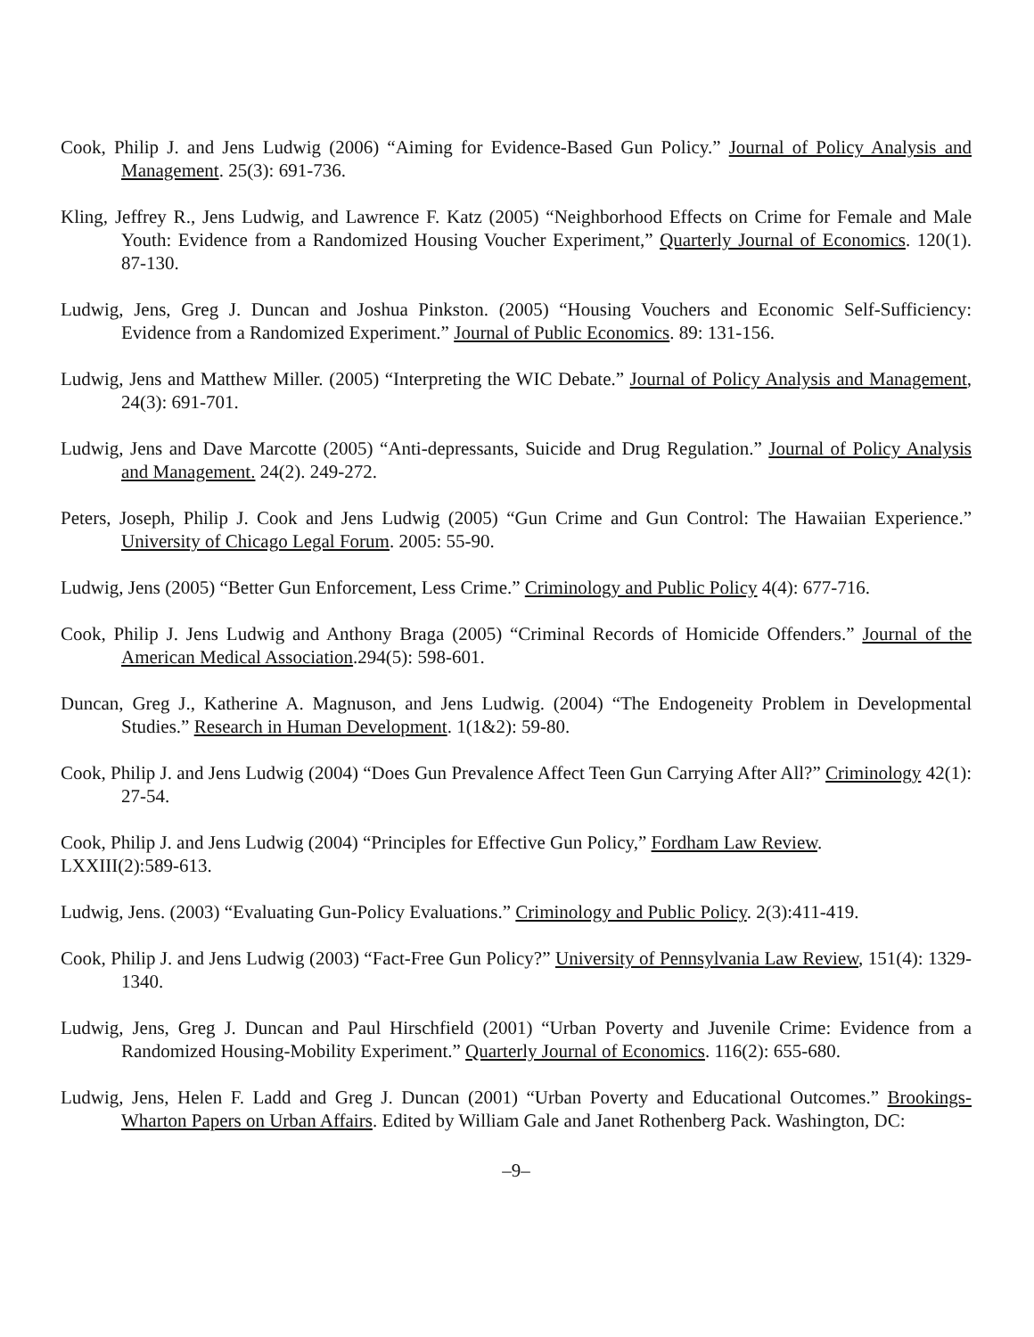Cook, Philip J. and Jens Ludwig (2006) “Aiming for Evidence-Based Gun Policy.” Journal of Policy Analysis and Management. 25(3): 691-736.
Kling, Jeffrey R., Jens Ludwig, and Lawrence F. Katz (2005) “Neighborhood Effects on Crime for Female and Male Youth: Evidence from a Randomized Housing Voucher Experiment,” Quarterly Journal of Economics. 120(1). 87-130.
Ludwig, Jens, Greg J. Duncan and Joshua Pinkston. (2005) “Housing Vouchers and Economic Self-Sufficiency: Evidence from a Randomized Experiment.” Journal of Public Economics. 89: 131-156.
Ludwig, Jens and Matthew Miller. (2005) “Interpreting the WIC Debate.” Journal of Policy Analysis and Management, 24(3): 691-701.
Ludwig, Jens and Dave Marcotte (2005) “Anti-depressants, Suicide and Drug Regulation.” Journal of Policy Analysis and Management. 24(2). 249-272.
Peters, Joseph, Philip J. Cook and Jens Ludwig (2005) “Gun Crime and Gun Control: The Hawaiian Experience.” University of Chicago Legal Forum. 2005: 55-90.
Ludwig, Jens (2005) “Better Gun Enforcement, Less Crime.” Criminology and Public Policy 4(4): 677-716.
Cook, Philip J. Jens Ludwig and Anthony Braga (2005) “Criminal Records of Homicide Offenders.” Journal of the American Medical Association.294(5): 598-601.
Duncan, Greg J., Katherine A. Magnuson, and Jens Ludwig. (2004) “The Endogeneity Problem in Developmental Studies.” Research in Human Development. 1(1&2): 59-80.
Cook, Philip J. and Jens Ludwig (2004) “Does Gun Prevalence Affect Teen Gun Carrying After All?” Criminology 42(1): 27-54.
Cook, Philip J. and Jens Ludwig (2004) “Principles for Effective Gun Policy,” Fordham Law Review.
LXXIII(2):589-613.
Ludwig, Jens. (2003) “Evaluating Gun-Policy Evaluations.” Criminology and Public Policy. 2(3):411-419.
Cook, Philip J. and Jens Ludwig (2003) “Fact-Free Gun Policy?” University of Pennsylvania Law Review, 151(4): 1329-1340.
Ludwig, Jens, Greg J. Duncan and Paul Hirschfield (2001) “Urban Poverty and Juvenile Crime: Evidence from a Randomized Housing-Mobility Experiment.” Quarterly Journal of Economics. 116(2): 655-680.
Ludwig, Jens, Helen F. Ladd and Greg J. Duncan (2001) “Urban Poverty and Educational Outcomes.” Brookings-Wharton Papers on Urban Affairs. Edited by William Gale and Janet Rothenberg Pack. Washington, DC:
–9–